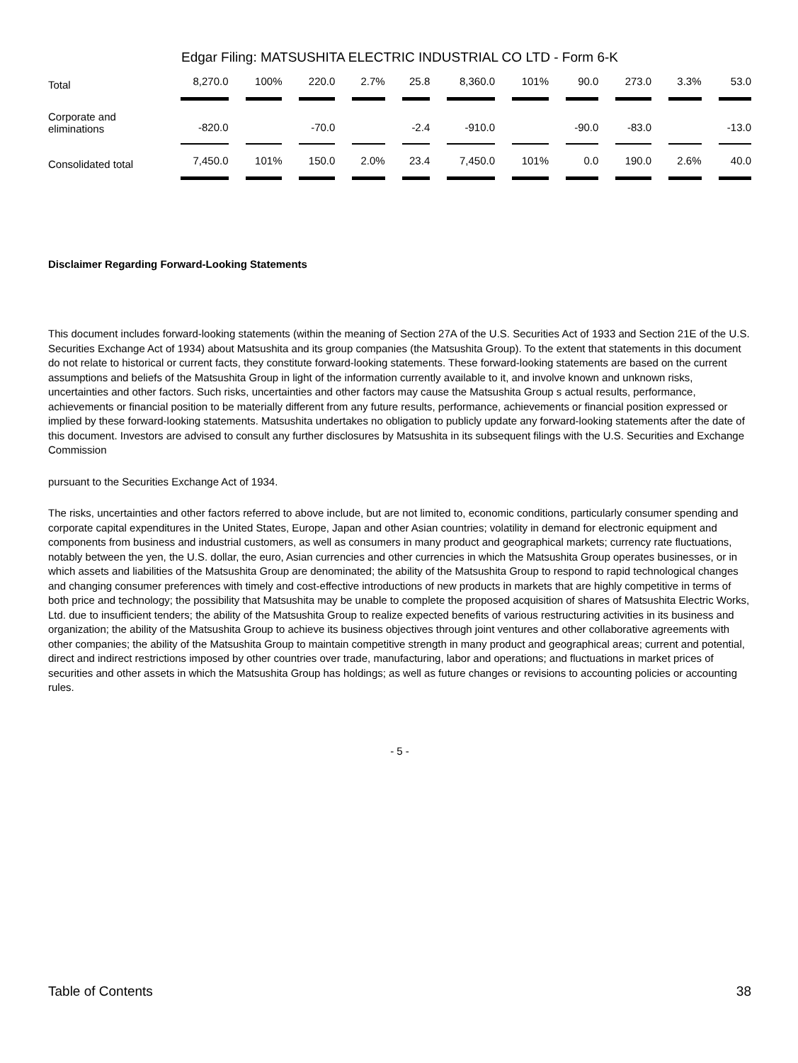Edgar Filing: MATSUSHITA ELECTRIC INDUSTRIAL CO LTD - Form 6-K
| Total | 8,270.0 | 100% | 220.0 | 2.7% | 25.8 | 8,360.0 | 101% | 90.0 | 273.0 | 3.3% | 53.0 |
| Corporate and eliminations | -820.0 | | -70.0 | | -2.4 | -910.0 | | -90.0 | -83.0 | | -13.0 |
| Consolidated total | 7,450.0 | 101% | 150.0 | 2.0% | 23.4 | 7,450.0 | 101% | 0.0 | 190.0 | 2.6% | 40.0 |
Disclaimer Regarding Forward-Looking Statements
This document includes forward-looking statements (within the meaning of Section 27A of the U.S. Securities Act of 1933 and Section 21E of the U.S. Securities Exchange Act of 1934) about Matsushita and its group companies (the Matsushita Group). To the extent that statements in this document do not relate to historical or current facts, they constitute forward-looking statements. These forward-looking statements are based on the current assumptions and beliefs of the Matsushita Group in light of the information currently available to it, and involve known and unknown risks, uncertainties and other factors. Such risks, uncertainties and other factors may cause the Matsushita Group s actual results, performance, achievements or financial position to be materially different from any future results, performance, achievements or financial position expressed or implied by these forward-looking statements. Matsushita undertakes no obligation to publicly update any forward-looking statements after the date of this document. Investors are advised to consult any further disclosures by Matsushita in its subsequent filings with the U.S. Securities and Exchange Commission
pursuant to the Securities Exchange Act of 1934.
The risks, uncertainties and other factors referred to above include, but are not limited to, economic conditions, particularly consumer spending and corporate capital expenditures in the United States, Europe, Japan and other Asian countries; volatility in demand for electronic equipment and components from business and industrial customers, as well as consumers in many product and geographical markets; currency rate fluctuations, notably between the yen, the U.S. dollar, the euro, Asian currencies and other currencies in which the Matsushita Group operates businesses, or in which assets and liabilities of the Matsushita Group are denominated; the ability of the Matsushita Group to respond to rapid technological changes and changing consumer preferences with timely and cost-effective introductions of new products in markets that are highly competitive in terms of both price and technology; the possibility that Matsushita may be unable to complete the proposed acquisition of shares of Matsushita Electric Works, Ltd. due to insufficient tenders; the ability of the Matsushita Group to realize expected benefits of various restructuring activities in its business and organization; the ability of the Matsushita Group to achieve its business objectives through joint ventures and other collaborative agreements with other companies; the ability of the Matsushita Group to maintain competitive strength in many product and geographical areas; current and potential, direct and indirect restrictions imposed by other countries over trade, manufacturing, labor and operations; and fluctuations in market prices of securities and other assets in which the Matsushita Group has holdings; as well as future changes or revisions to accounting policies or accounting rules.
- 5 -
Table of Contents 38